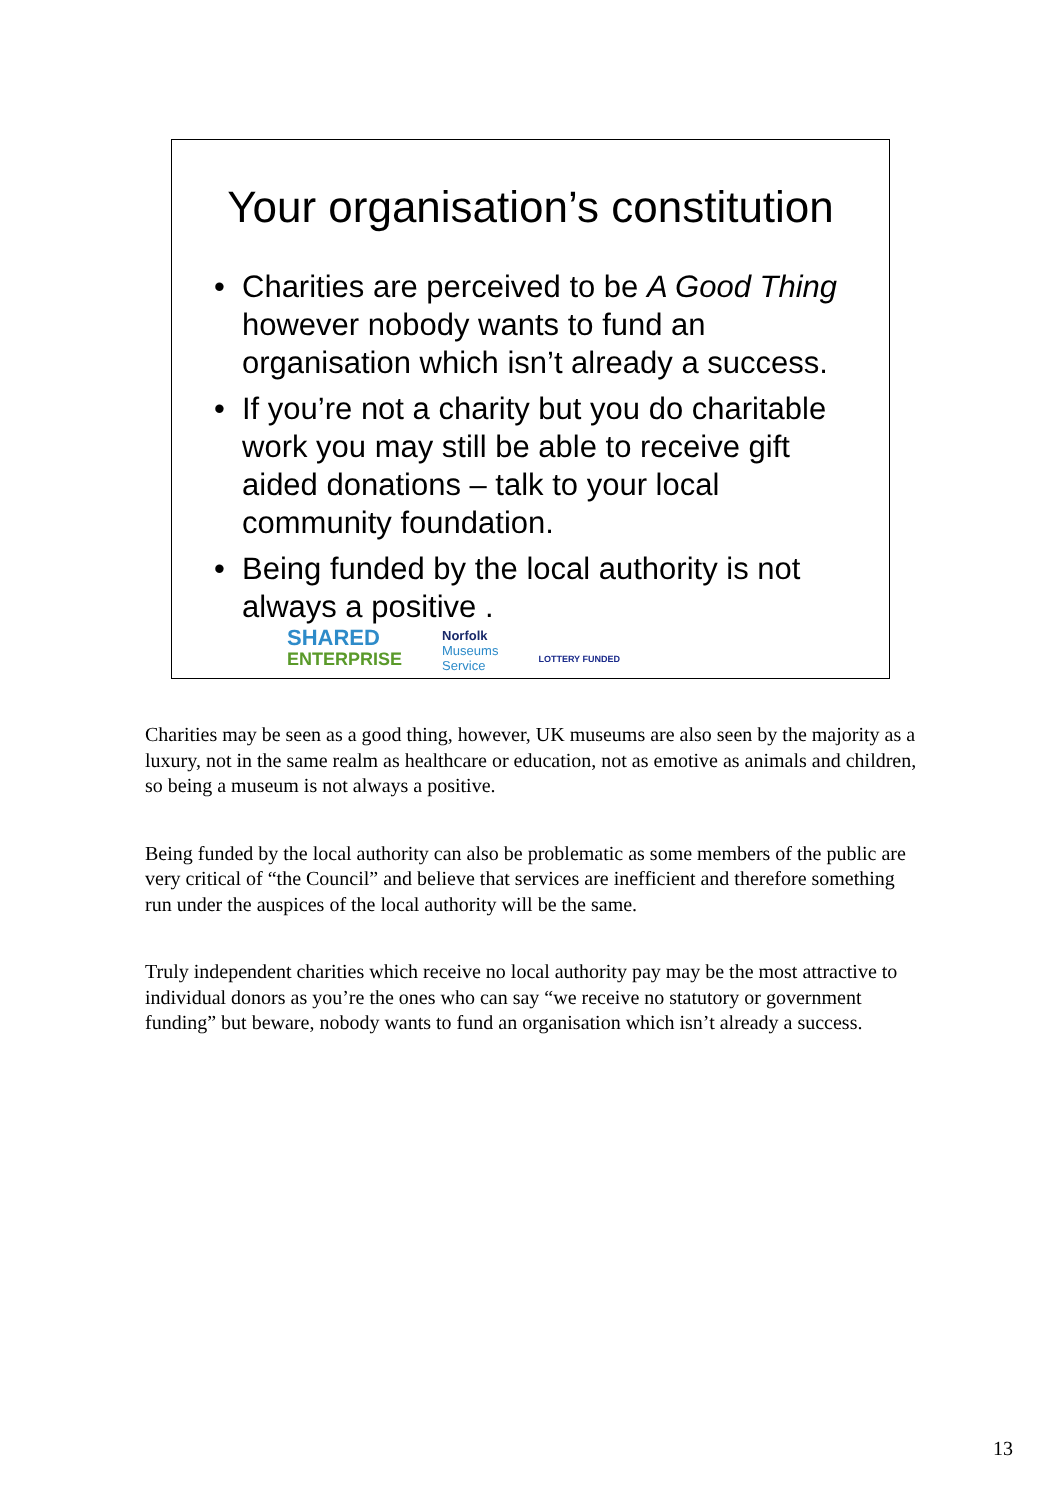Your organisation’s constitution
• Charities are perceived to be A Good Thing however nobody wants to fund an organisation which isn’t already a success.
• If you’re not a charity but you do charitable work you may still be able to receive gift aided donations – talk to your local community foundation.
• Being funded by the local authority is not always a positive .
SHARED
ENTERPRISE
Norfolk
Museums
Service
LOTTERY FUNDED
Charities may be seen as a good thing, however, UK museums are also seen by the majority as a luxury, not in the same realm as healthcare or education, not as emotive as animals and children, so being a museum is not always a positive.
Being funded by the local authority can also be problematic as some members of the public are very critical of “the Council” and believe that services are inefficient and therefore something run under the auspices of the local authority will be the same.
Truly independent charities which receive no local authority pay may be the most attractive to individual donors as you’re the ones who can say “we receive no statutory or government funding” but beware, nobody wants to fund an organisation which isn’t already a success.
13